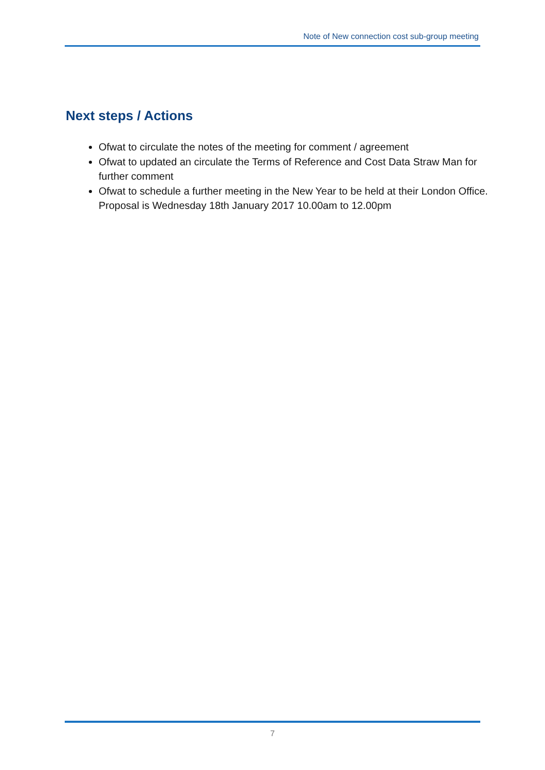Note of New connection cost sub-group meeting
Next steps / Actions
Ofwat to circulate the notes of the meeting for comment / agreement
Ofwat to updated an circulate the Terms of Reference and Cost Data Straw Man for further comment
Ofwat to schedule a further meeting in the New Year to be held at their London Office. Proposal is Wednesday 18th January 2017 10.00am to 12.00pm
7